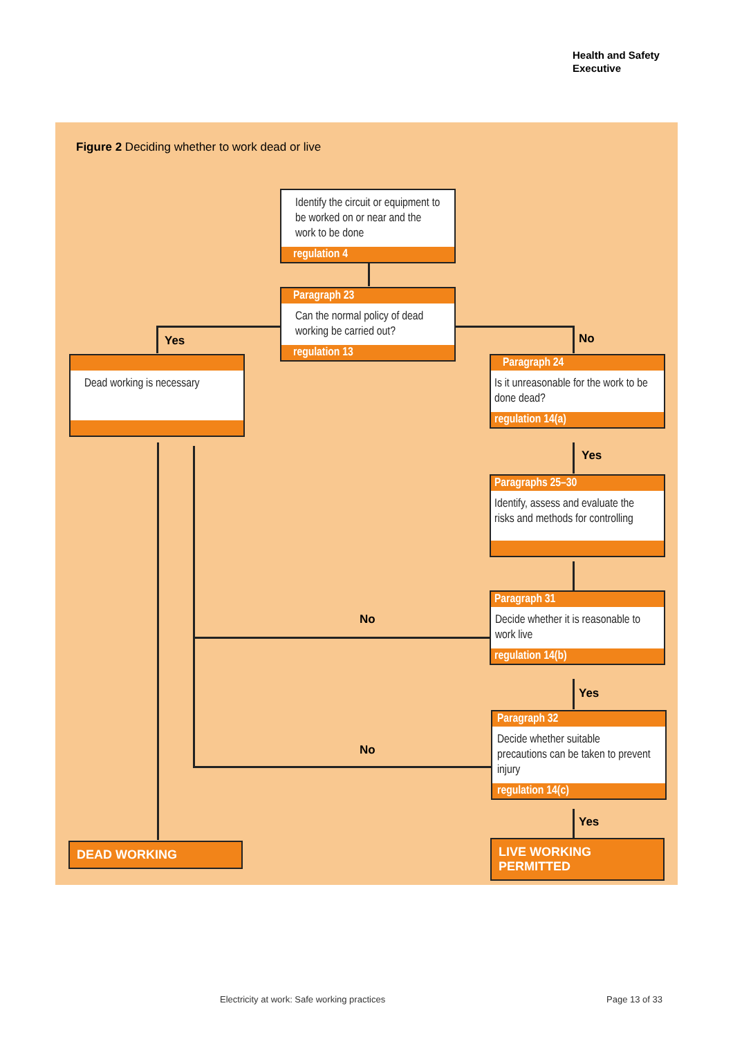Health and Safety
Executive
Figure 2 Deciding whether to work dead or live
Identify the circuit or equipment to be worked on or near and the work to be done
regulation 4
Paragraph 23
Can the normal policy of dead working be carried out?
regulation 13
Yes No
Dead working is necessary
Paragraph 24
Is it unreasonable for the work to be done dead?
regulation 14(a)
Yes
Paragraphs 25–30
Identify, assess and evaluate the risks and methods for controlling
No
Paragraph 31
Decide whether it is reasonable to work live
regulation 14(b)
Yes
No
Paragraph 32
Decide whether suitable precautions can be taken to prevent injury
regulation 14(c)
Yes
DEAD WORKING
LIVE WORKING PERMITTED
Electricity at work: Safe working practices
Page 13 of 33